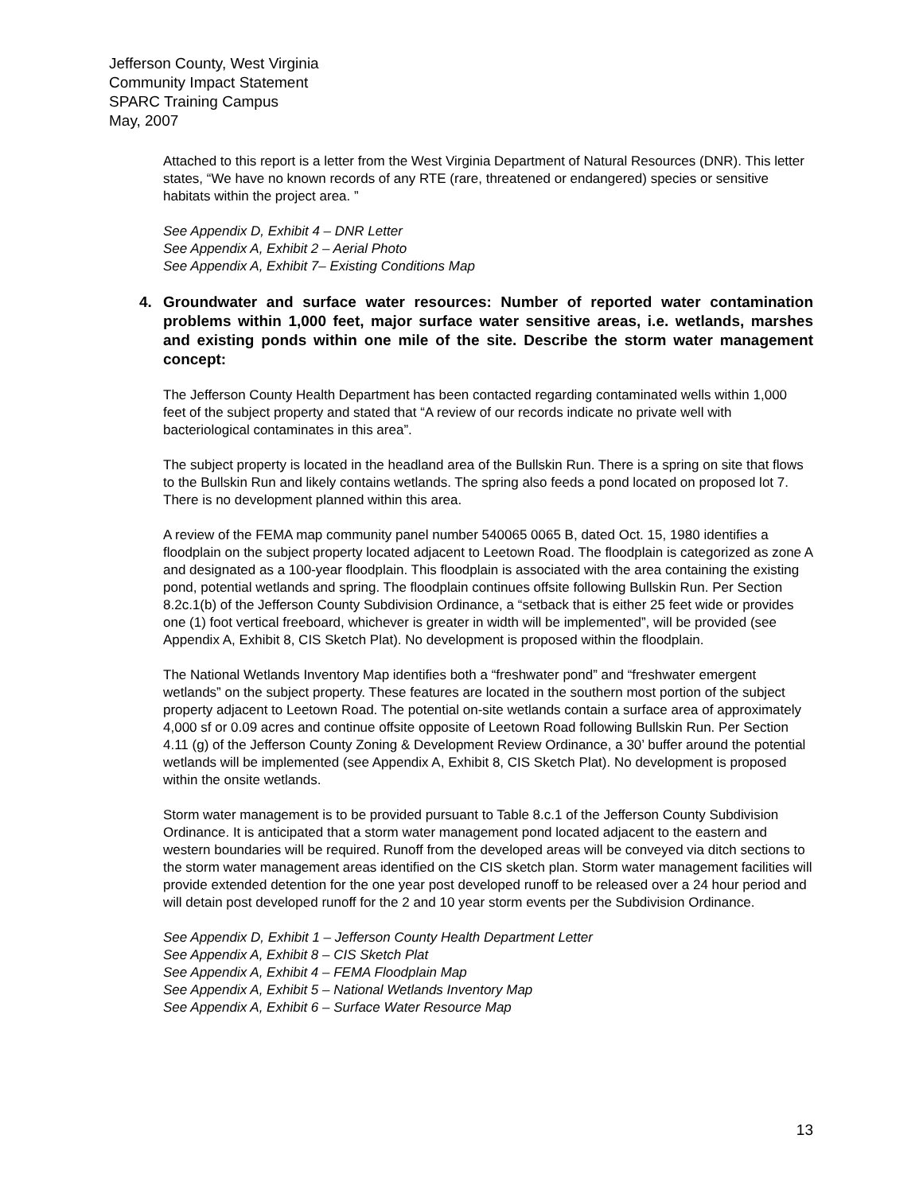Jefferson County, West Virginia
Community Impact Statement
SPARC Training Campus
May, 2007
Attached to this report is a letter from the West Virginia Department of Natural Resources (DNR). This letter states, “We have no known records of any RTE (rare, threatened or endangered) species or sensitive habitats within the project area. ”
See Appendix D, Exhibit 4 – DNR Letter
See Appendix A, Exhibit 2 – Aerial Photo
See Appendix A, Exhibit 7– Existing Conditions Map
4. Groundwater and surface water resources: Number of reported water contamination problems within 1,000 feet, major surface water sensitive areas, i.e. wetlands, marshes and existing ponds within one mile of the site. Describe the storm water management concept:
The Jefferson County Health Department has been contacted regarding contaminated wells within 1,000 feet of the subject property and stated that “A review of our records indicate no private well with bacteriological contaminates in this area”.
The subject property is located in the headland area of the Bullskin Run. There is a spring on site that flows to the Bullskin Run and likely contains wetlands. The spring also feeds a pond located on proposed lot 7. There is no development planned within this area.
A review of the FEMA map community panel number 540065 0065 B, dated Oct. 15, 1980 identifies a floodplain on the subject property located adjacent to Leetown Road. The floodplain is categorized as zone A and designated as a 100-year floodplain. This floodplain is associated with the area containing the existing pond, potential wetlands and spring. The floodplain continues offsite following Bullskin Run. Per Section 8.2c.1(b) of the Jefferson County Subdivision Ordinance, a “setback that is either 25 feet wide or provides one (1) foot vertical freeboard, whichever is greater in width will be implemented”, will be provided (see Appendix A, Exhibit 8, CIS Sketch Plat). No development is proposed within the floodplain.
The National Wetlands Inventory Map identifies both a “freshwater pond” and “freshwater emergent wetlands” on the subject property. These features are located in the southern most portion of the subject property adjacent to Leetown Road. The potential on-site wetlands contain a surface area of approximately 4,000 sf or 0.09 acres and continue offsite opposite of Leetown Road following Bullskin Run. Per Section 4.11 (g) of the Jefferson County Zoning & Development Review Ordinance, a 30’ buffer around the potential wetlands will be implemented (see Appendix A, Exhibit 8, CIS Sketch Plat). No development is proposed within the onsite wetlands.
Storm water management is to be provided pursuant to Table 8.c.1 of the Jefferson County Subdivision Ordinance. It is anticipated that a storm water management pond located adjacent to the eastern and western boundaries will be required. Runoff from the developed areas will be conveyed via ditch sections to the storm water management areas identified on the CIS sketch plan. Storm water management facilities will provide extended detention for the one year post developed runoff to be released over a 24 hour period and will detain post developed runoff for the 2 and 10 year storm events per the Subdivision Ordinance.
See Appendix D, Exhibit 1 – Jefferson County Health Department Letter
See Appendix A, Exhibit 8 – CIS Sketch Plat
See Appendix A, Exhibit 4 – FEMA Floodplain Map
See Appendix A, Exhibit 5 – National Wetlands Inventory Map
See Appendix A, Exhibit 6 – Surface Water Resource Map
13